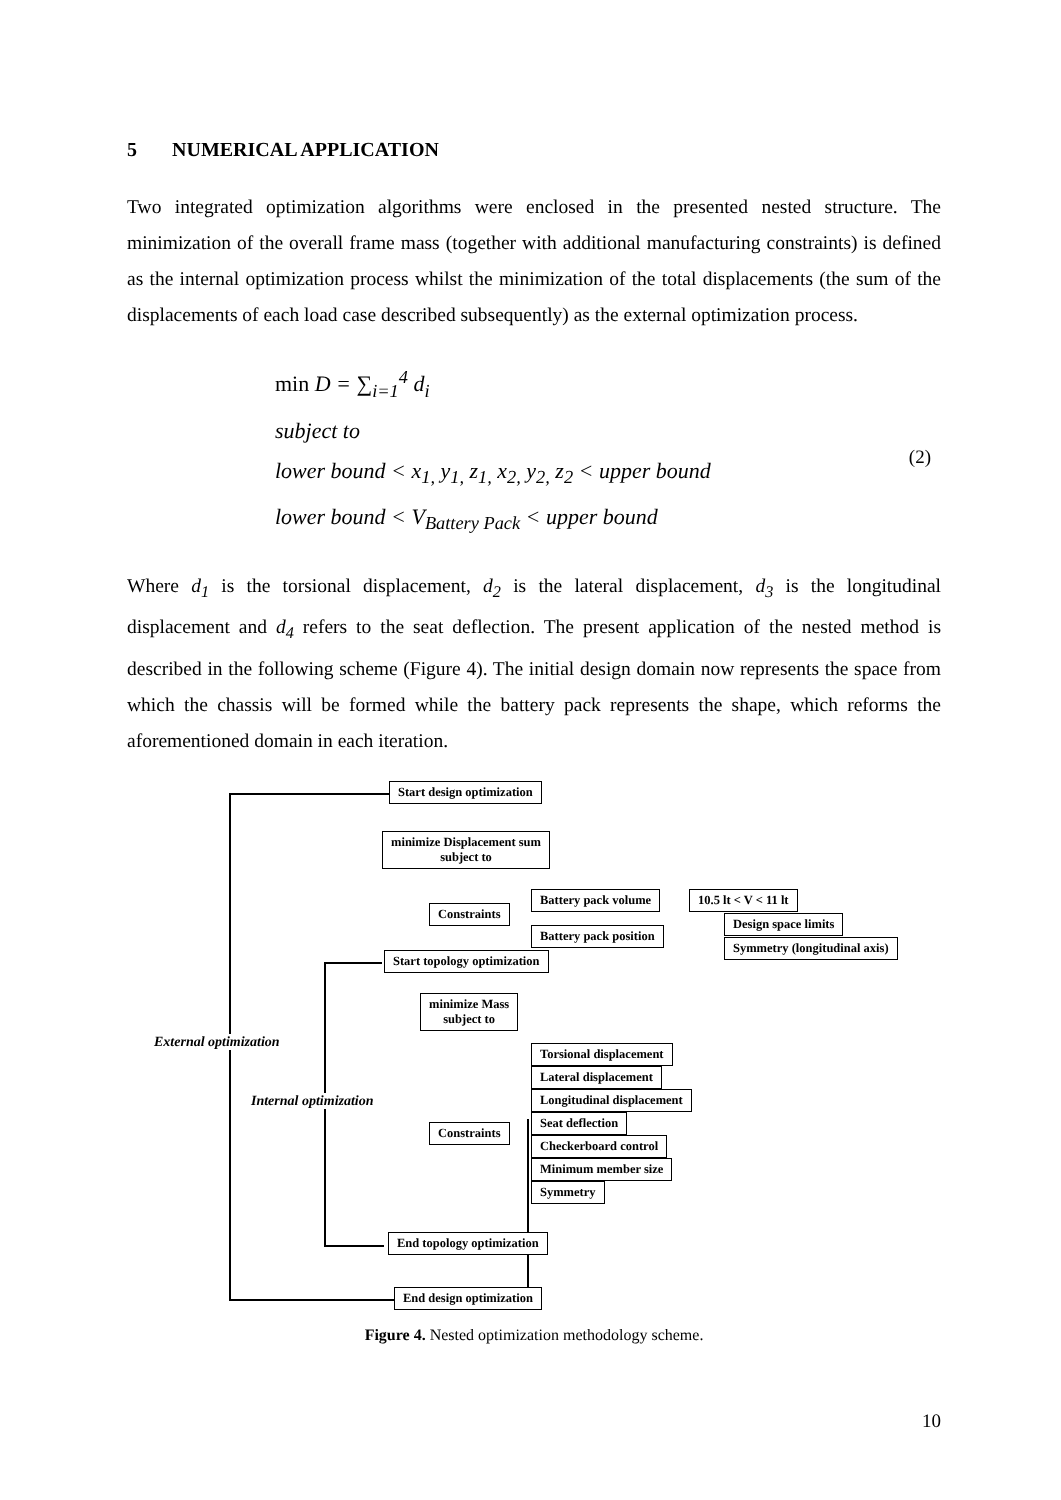5 NUMERICAL APPLICATION
Two integrated optimization algorithms were enclosed in the presented nested structure. The minimization of the overall frame mass (together with additional manufacturing constraints) is defined as the internal optimization process whilst the minimization of the total displacements (the sum of the displacements of each load case described subsequently) as the external optimization process.
min D = ∑<sub>i=1</sub><sup>4</sup> d<sub>i</sub>
subject to
lower bound < x<sub>1,</sub> y<sub>1,</sub> z<sub>1,</sub> x<sub>2,</sub> y<sub>2,</sub> z<sub>2</sub> < upper bound
lower bound < V<sub>Battery Pack</sub> < upper bound
(2)
Where d<sub>1</sub> is the torsional displacement, d<sub>2</sub> is the lateral displacement, d<sub>3</sub> is the longitudinal displacement and d<sub>4</sub> refers to the seat deflection. The present application of the nested method is described in the following scheme (Figure 4). The initial design domain now represents the space from which the chassis will be formed while the battery pack represents the shape, which reforms the aforementioned domain in each iteration.
Start design optimization
minimize Displacement sum
subject to
Constraints
Battery pack volume 10.5 lt < V < 11 lt
Battery pack position
Design space limits
Symmetry (longitudinal axis)
Start topology optimization
minimize Mass
subject to
External optimization
Internal optimization
Constraints
Torsional displacement
Lateral displacement
Longitudinal displacement
Seat deflection
Checkerboard control
Minimum member size
Symmetry
End topology optimization
End design optimization
Figure 4. Nested optimization methodology scheme.
10